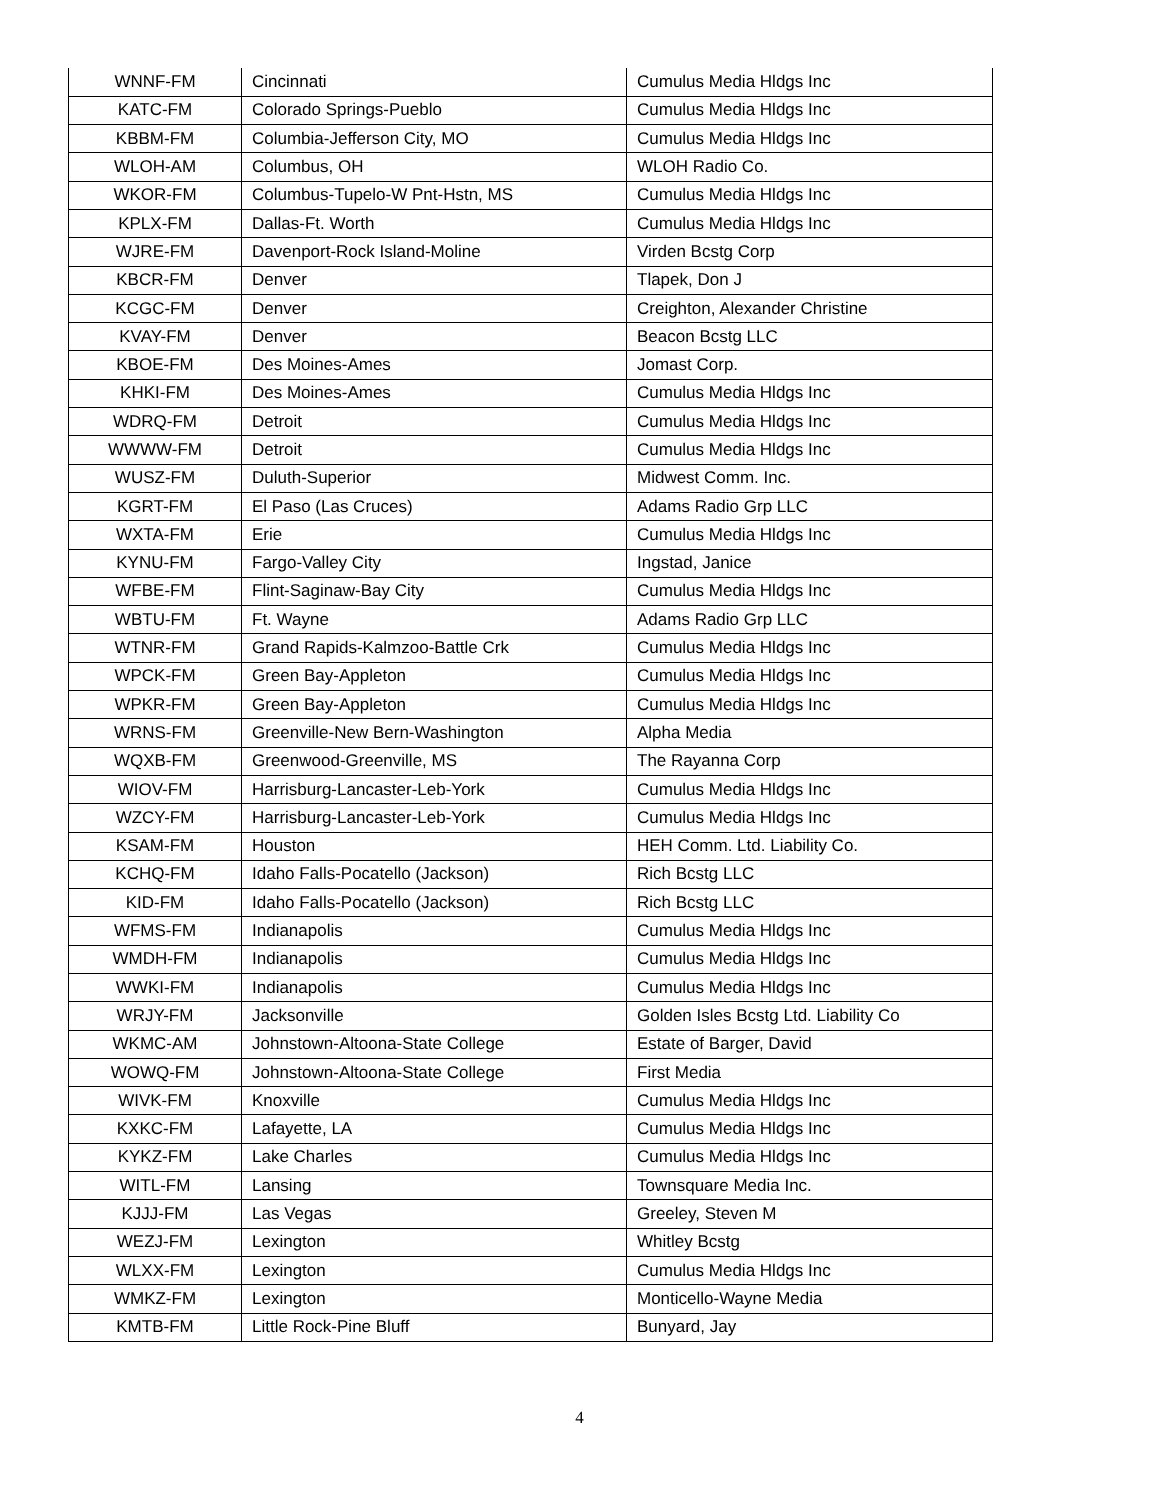| WNNF-FM | Cincinnati | Cumulus Media Hldgs Inc |
| KATC-FM | Colorado Springs-Pueblo | Cumulus Media Hldgs Inc |
| KBBM-FM | Columbia-Jefferson City, MO | Cumulus Media Hldgs Inc |
| WLOH-AM | Columbus, OH | WLOH Radio Co. |
| WKOR-FM | Columbus-Tupelo-W Pnt-Hstn, MS | Cumulus Media Hldgs Inc |
| KPLX-FM | Dallas-Ft. Worth | Cumulus Media Hldgs Inc |
| WJRE-FM | Davenport-Rock Island-Moline | Virden Bcstg Corp |
| KBCR-FM | Denver | Tlapek, Don J |
| KCGC-FM | Denver | Creighton, Alexander Christine |
| KVAY-FM | Denver | Beacon Bcstg LLC |
| KBOE-FM | Des Moines-Ames | Jomast Corp. |
| KHKI-FM | Des Moines-Ames | Cumulus Media Hldgs Inc |
| WDRQ-FM | Detroit | Cumulus Media Hldgs Inc |
| WWWW-FM | Detroit | Cumulus Media Hldgs Inc |
| WUSZ-FM | Duluth-Superior | Midwest Comm. Inc. |
| KGRT-FM | El Paso (Las Cruces) | Adams Radio Grp LLC |
| WXTA-FM | Erie | Cumulus Media Hldgs Inc |
| KYNU-FM | Fargo-Valley City | Ingstad, Janice |
| WFBE-FM | Flint-Saginaw-Bay City | Cumulus Media Hldgs Inc |
| WBTU-FM | Ft. Wayne | Adams Radio Grp LLC |
| WTNR-FM | Grand Rapids-Kalmzoo-Battle Crk | Cumulus Media Hldgs Inc |
| WPCK-FM | Green Bay-Appleton | Cumulus Media Hldgs Inc |
| WPKR-FM | Green Bay-Appleton | Cumulus Media Hldgs Inc |
| WRNS-FM | Greenville-New Bern-Washington | Alpha Media |
| WQXB-FM | Greenwood-Greenville, MS | The Rayanna Corp |
| WIOV-FM | Harrisburg-Lancaster-Leb-York | Cumulus Media Hldgs Inc |
| WZCY-FM | Harrisburg-Lancaster-Leb-York | Cumulus Media Hldgs Inc |
| KSAM-FM | Houston | HEH Comm. Ltd. Liability Co. |
| KCHQ-FM | Idaho Falls-Pocatello (Jackson) | Rich Bcstg LLC |
| KID-FM | Idaho Falls-Pocatello (Jackson) | Rich Bcstg LLC |
| WFMS-FM | Indianapolis | Cumulus Media Hldgs Inc |
| WMDH-FM | Indianapolis | Cumulus Media Hldgs Inc |
| WWKI-FM | Indianapolis | Cumulus Media Hldgs Inc |
| WRJY-FM | Jacksonville | Golden Isles Bcstg Ltd. Liability Co |
| WKMC-AM | Johnstown-Altoona-State College | Estate of Barger, David |
| WOWQ-FM | Johnstown-Altoona-State College | First Media |
| WIVK-FM | Knoxville | Cumulus Media Hldgs Inc |
| KXKC-FM | Lafayette, LA | Cumulus Media Hldgs Inc |
| KYKZ-FM | Lake Charles | Cumulus Media Hldgs Inc |
| WITL-FM | Lansing | Townsquare Media Inc. |
| KJJJ-FM | Las Vegas | Greeley, Steven M |
| WEZJ-FM | Lexington | Whitley Bcstg |
| WLXX-FM | Lexington | Cumulus Media Hldgs Inc |
| WMKZ-FM | Lexington | Monticello-Wayne Media |
| KMTB-FM | Little Rock-Pine Bluff | Bunyard, Jay |
4